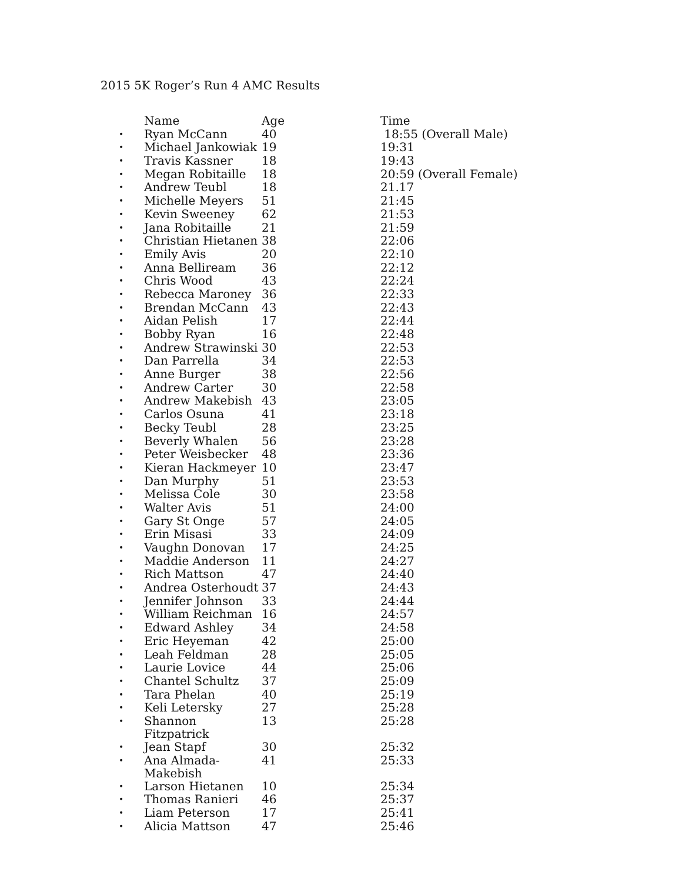2015 5K Roger’s Run 4 AMC Results
| | Name | Age | Time |
| --- | --- | --- | --- |
| • | Ryan McCann | 40 | 18:55 (Overall Male) |
| • | Michael Jankowiak | 19 | 19:31 |
| • | Travis Kassner | 18 | 19:43 |
| • | Megan Robitaille | 18 | 20:59 (Overall Female) |
| • | Andrew Teubl | 18 | 21.17 |
| • | Michelle Meyers | 51 | 21:45 |
| • | Kevin Sweeney | 62 | 21:53 |
| • | Jana Robitaille | 21 | 21:59 |
| • | Christian Hietanen | 38 | 22:06 |
| • | Emily Avis | 20 | 22:10 |
| • | Anna Bellirеam | 36 | 22:12 |
| • | Chris Wood | 43 | 22:24 |
| • | Rebecca Maroney | 36 | 22:33 |
| • | Brendan McCann | 43 | 22:43 |
| • | Aidan Pelish | 17 | 22:44 |
| • | Bobby Ryan | 16 | 22:48 |
| • | Andrew Strawinski | 30 | 22:53 |
| • | Dan Parrella | 34 | 22:53 |
| • | Anne Burger | 38 | 22:56 |
| • | Andrew Carter | 30 | 22:58 |
| • | Andrew Makebish | 43 | 23:05 |
| • | Carlos Osuna | 41 | 23:18 |
| • | Becky Teubl | 28 | 23:25 |
| • | Beverly Whalen | 56 | 23:28 |
| • | Peter Weisbecker | 48 | 23:36 |
| • | Kieran Hackmeyer | 10 | 23:47 |
| • | Dan Murphy | 51 | 23:53 |
| • | Melissa Cole | 30 | 23:58 |
| • | Walter Avis | 51 | 24:00 |
| • | Gary St Onge | 57 | 24:05 |
| • | Erin Misasi | 33 | 24:09 |
| • | Vaughn Donovan | 17 | 24:25 |
| • | Maddie Anderson | 11 | 24:27 |
| • | Rich Mattson | 47 | 24:40 |
| • | Andrea Osterhoudt | 37 | 24:43 |
| • | Jennifer Johnson | 33 | 24:44 |
| • | William Reichman | 16 | 24:57 |
| • | Edward Ashley | 34 | 24:58 |
| • | Eric Heyeman | 42 | 25:00 |
| • | Leah Feldman | 28 | 25:05 |
| • | Laurie Lovice | 44 | 25:06 |
| • | Chantel Schultz | 37 | 25:09 |
| • | Tara Phelan | 40 | 25:19 |
| • | Keli Letersky | 27 | 25:28 |
| • | Shannon Fitzpatrick | 13 | 25:28 |
| • | Jean Stapf | 30 | 25:32 |
| • | Ana Almada-Makebish | 41 | 25:33 |
| • | Larson Hietanen | 10 | 25:34 |
| • | Thomas Ranieri | 46 | 25:37 |
| • | Liam Peterson | 17 | 25:41 |
| • | Alicia Mattson | 47 | 25:46 |